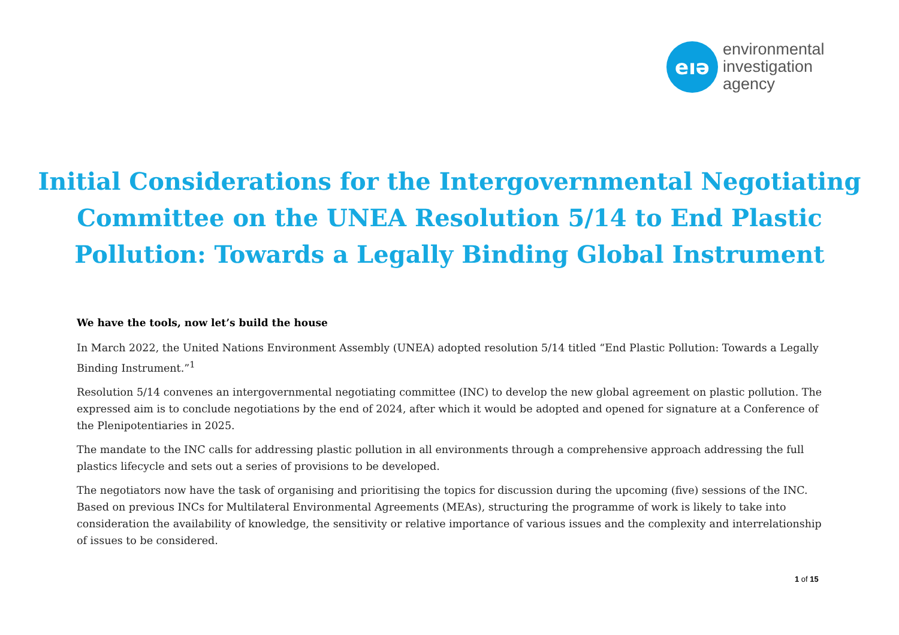eıə
environmental
investigation
agency
Initial Considerations for the Intergovernmental Negotiating
Committee on the UNEA Resolution 5/14 to End Plastic
Pollution: Towards a Legally Binding Global Instrument
We have the tools, now let’s build the house
In March 2022, the United Nations Environment Assembly (UNEA) adopted resolution 5/14 titled “End Plastic Pollution: Towards a Legally Binding Instrument.”<sup>1</sup>
Resolution 5/14 convenes an intergovernmental negotiating committee (INC) to develop the new global agreement on plastic pollution. The expressed aim is to conclude negotiations by the end of 2024, after which it would be adopted and opened for signature at a Conference of the Plenipotentiaries in 2025.
The mandate to the INC calls for addressing plastic pollution in all environments through a comprehensive approach addressing the full plastics lifecycle and sets out a series of provisions to be developed.
The negotiators now have the task of organising and prioritising the topics for discussion during the upcoming (five) sessions of the INC. Based on previous INCs for Multilateral Environmental Agreements (MEAs), structuring the programme of work is likely to take into consideration the availability of knowledge, the sensitivity or relative importance of various issues and the complexity and interrelationship of issues to be considered.
1 of 15